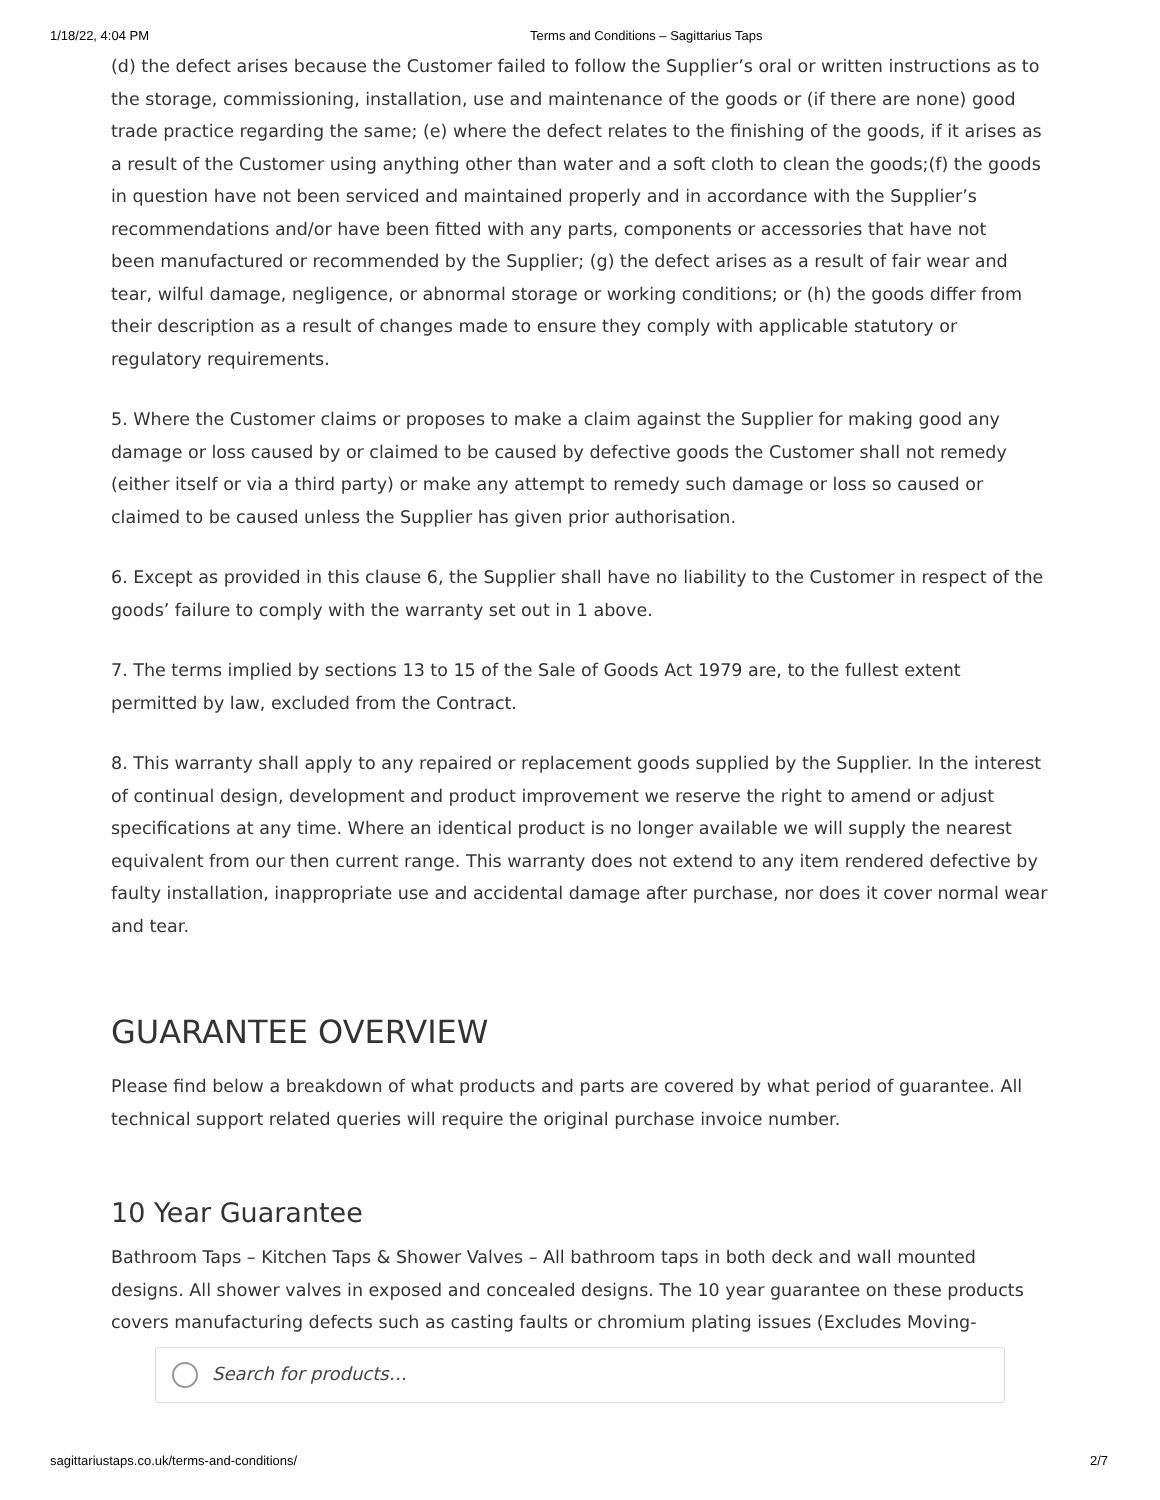1/18/22, 4:04 PM Terms and Conditions – Sagittarius Taps
(d) the defect arises because the Customer failed to follow the Supplier’s oral or written instructions as to the storage, commissioning, installation, use and maintenance of the goods or (if there are none) good trade practice regarding the same; (e) where the defect relates to the finishing of the goods, if it arises as a result of the Customer using anything other than water and a soft cloth to clean the goods;(f) the goods in question have not been serviced and maintained properly and in accordance with the Supplier’s recommendations and/or have been fitted with any parts, components or accessories that have not
been manufactured or recommended by the Supplier; (g) the defect arises as a result of fair wear and tear, wilful damage, negligence, or abnormal storage or working conditions; or (h) the goods differ from their description as a result of changes made to ensure they comply with applicable statutory or regulatory requirements.
5. Where the Customer claims or proposes to make a claim against the Supplier for making good any damage or loss caused by or claimed to be caused by defective goods the Customer shall not remedy (either itself or via a third party) or make any attempt to remedy such damage or loss so caused or claimed to be caused unless the Supplier has given prior authorisation.
6. Except as provided in this clause 6, the Supplier shall have no liability to the Customer in respect of the goods’ failure to comply with the warranty set out in 1 above.
7. The terms implied by sections 13 to 15 of the Sale of Goods Act 1979 are, to the fullest extent permitted by law, excluded from the Contract.
8. This warranty shall apply to any repaired or replacement goods supplied by the Supplier. In the interest of continual design, development and product improvement we reserve the right to amend or adjust specifications at any time. Where an identical product is no longer available we will supply the nearest equivalent from our then current range. This warranty does not extend to any item rendered defective by faulty installation, inappropriate use and accidental damage after purchase, nor does it cover normal wear and tear.
GUARANTEE OVERVIEW
Please find below a breakdown of what products and parts are covered by what period of guarantee. All technical support related queries will require the original purchase invoice number.
10 Year Guarantee
Bathroom Taps – Kitchen Taps & Shower Valves – All bathroom taps in both deck and wall mounted designs. All shower valves in exposed and concealed designs. The 10 year guarantee on these products covers manufacturing defects such as casting faults or chromium plating issues (Excludes Moving-
Search for products…
sagittariustaps.co.uk/terms-and-conditions/ 2/7